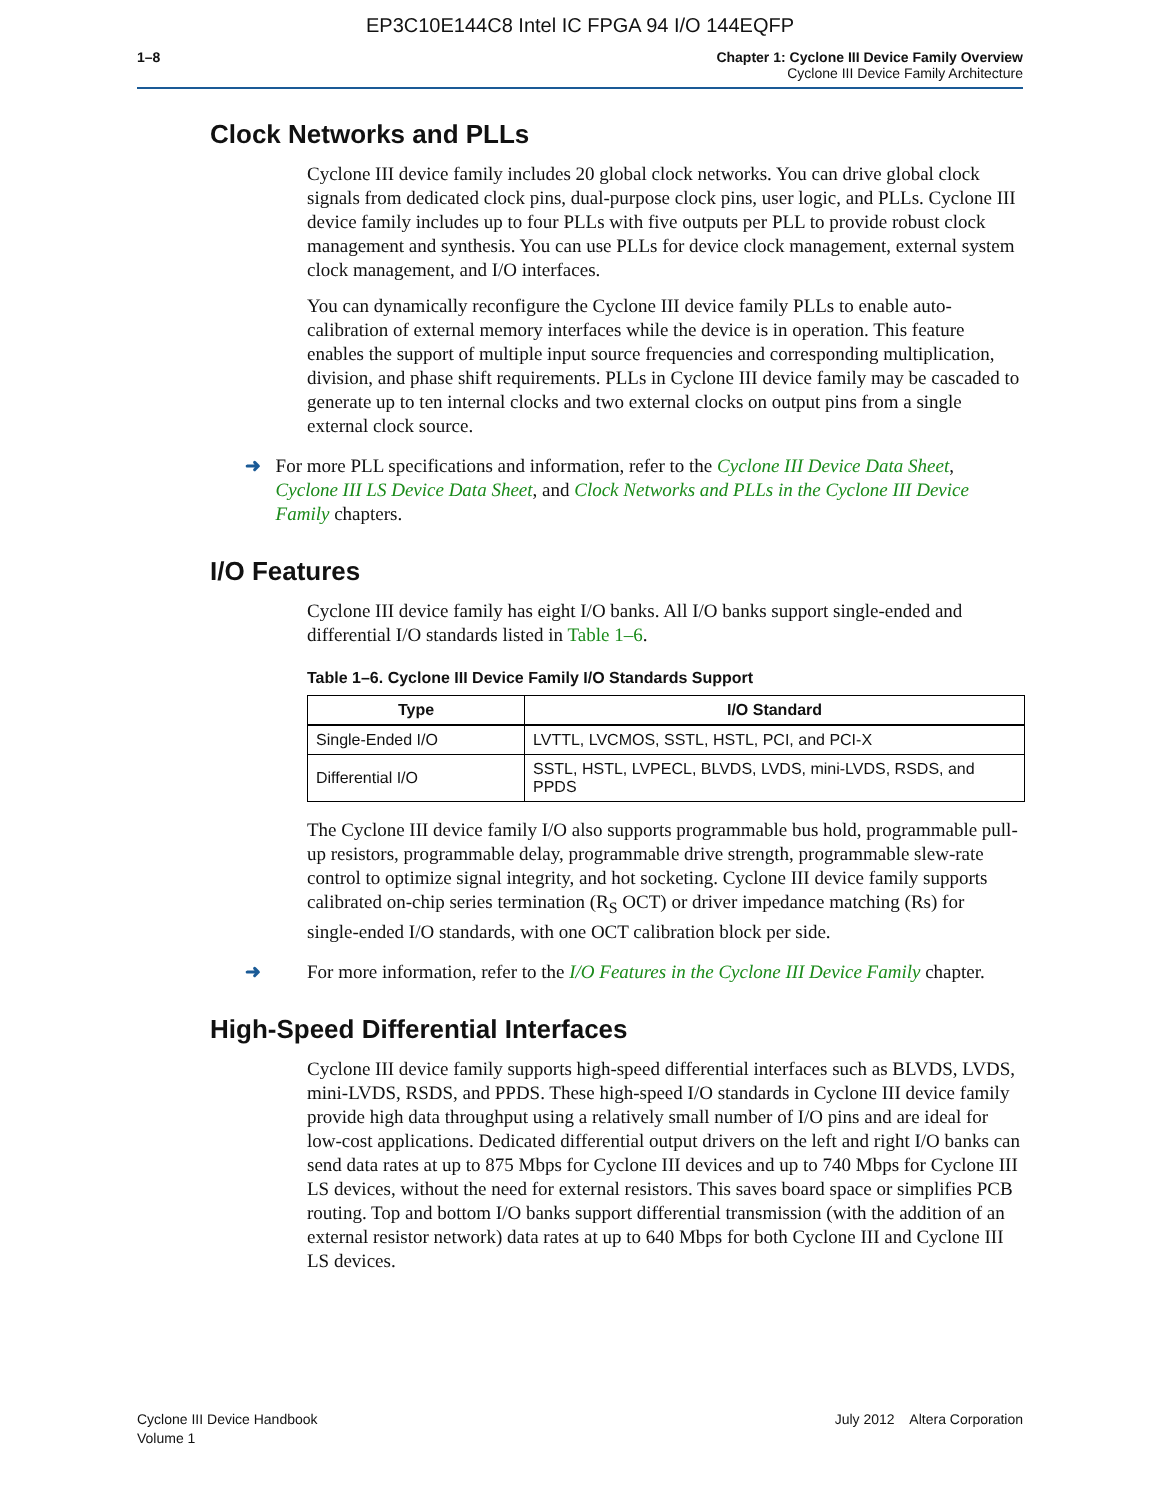EP3C10E144C8 Intel IC FPGA 94 I/O 144EQFP
1–8 Chapter 1: Cyclone III Device Family Overview
Cyclone III Device Family Architecture
Clock Networks and PLLs
Cyclone III device family includes 20 global clock networks. You can drive global clock signals from dedicated clock pins, dual-purpose clock pins, user logic, and PLLs. Cyclone III device family includes up to four PLLs with five outputs per PLL to provide robust clock management and synthesis. You can use PLLs for device clock management, external system clock management, and I/O interfaces.
You can dynamically reconfigure the Cyclone III device family PLLs to enable auto-calibration of external memory interfaces while the device is in operation. This feature enables the support of multiple input source frequencies and corresponding multiplication, division, and phase shift requirements. PLLs in Cyclone III device family may be cascaded to generate up to ten internal clocks and two external clocks on output pins from a single external clock source.
➜ For more PLL specifications and information, refer to the Cyclone III Device Data Sheet, Cyclone III LS Device Data Sheet, and Clock Networks and PLLs in the Cyclone III Device Family chapters.
I/O Features
Cyclone III device family has eight I/O banks. All I/O banks support single-ended and differential I/O standards listed in Table 1–6.
Table 1–6. Cyclone III Device Family I/O Standards Support
| Type | I/O Standard |
| --- | --- |
| Single-Ended I/O | LVTTL, LVCMOS, SSTL, HSTL, PCI, and PCI-X |
| Differential I/O | SSTL, HSTL, LVPECL, BLVDS, LVDS, mini-LVDS, RSDS, and PPDS |
The Cyclone III device family I/O also supports programmable bus hold, programmable pull-up resistors, programmable delay, programmable drive strength, programmable slew-rate control to optimize signal integrity, and hot socketing. Cyclone III device family supports calibrated on-chip series termination (R<sub>S</sub> OCT) or driver impedance matching (Rs) for single-ended I/O standards, with one OCT calibration block per side.
➜ For more information, refer to the I/O Features in the Cyclone III Device Family chapter.
High-Speed Differential Interfaces
Cyclone III device family supports high-speed differential interfaces such as BLVDS, LVDS, mini-LVDS, RSDS, and PPDS. These high-speed I/O standards in Cyclone III device family provide high data throughput using a relatively small number of I/O pins and are ideal for low-cost applications. Dedicated differential output drivers on the left and right I/O banks can send data rates at up to 875 Mbps for Cyclone III devices and up to 740 Mbps for Cyclone III LS devices, without the need for external resistors. This saves board space or simplifies PCB routing. Top and bottom I/O banks support differential transmission (with the addition of an external resistor network) data rates at up to 640 Mbps for both Cyclone III and Cyclone III LS devices.
Cyclone III Device Handbook
Volume 1
July 2012 Altera Corporation